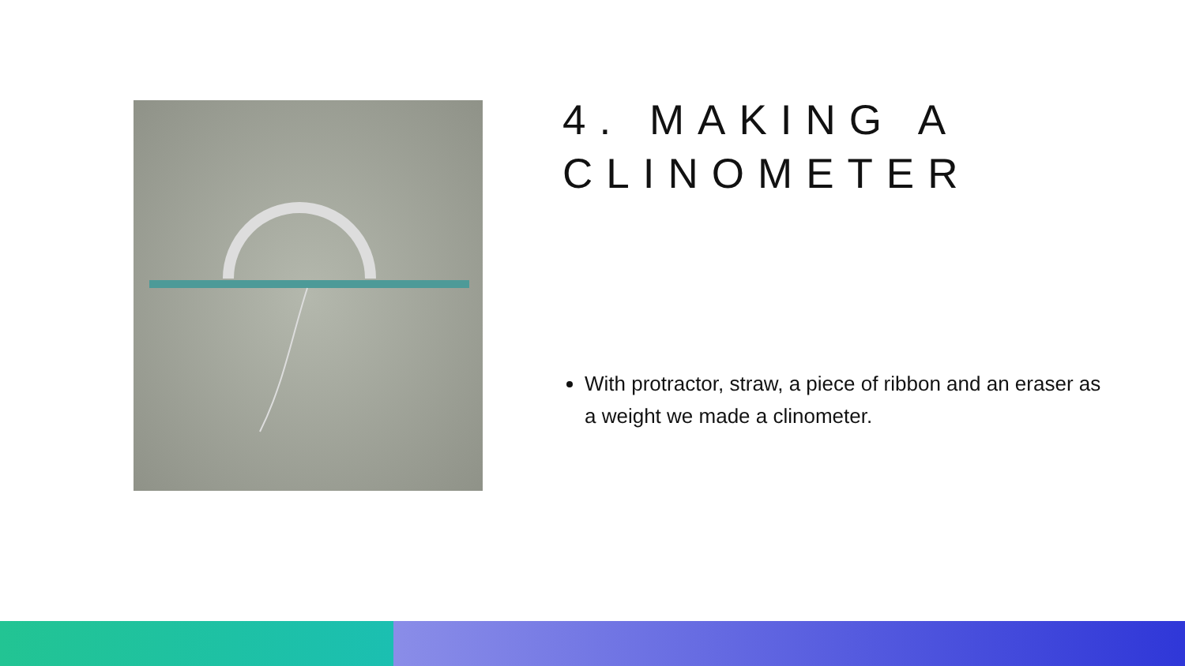4. MAKING A CLINOMETER
With protractor, straw, a piece of ribbon and an eraser as a weight we made a clinometer.